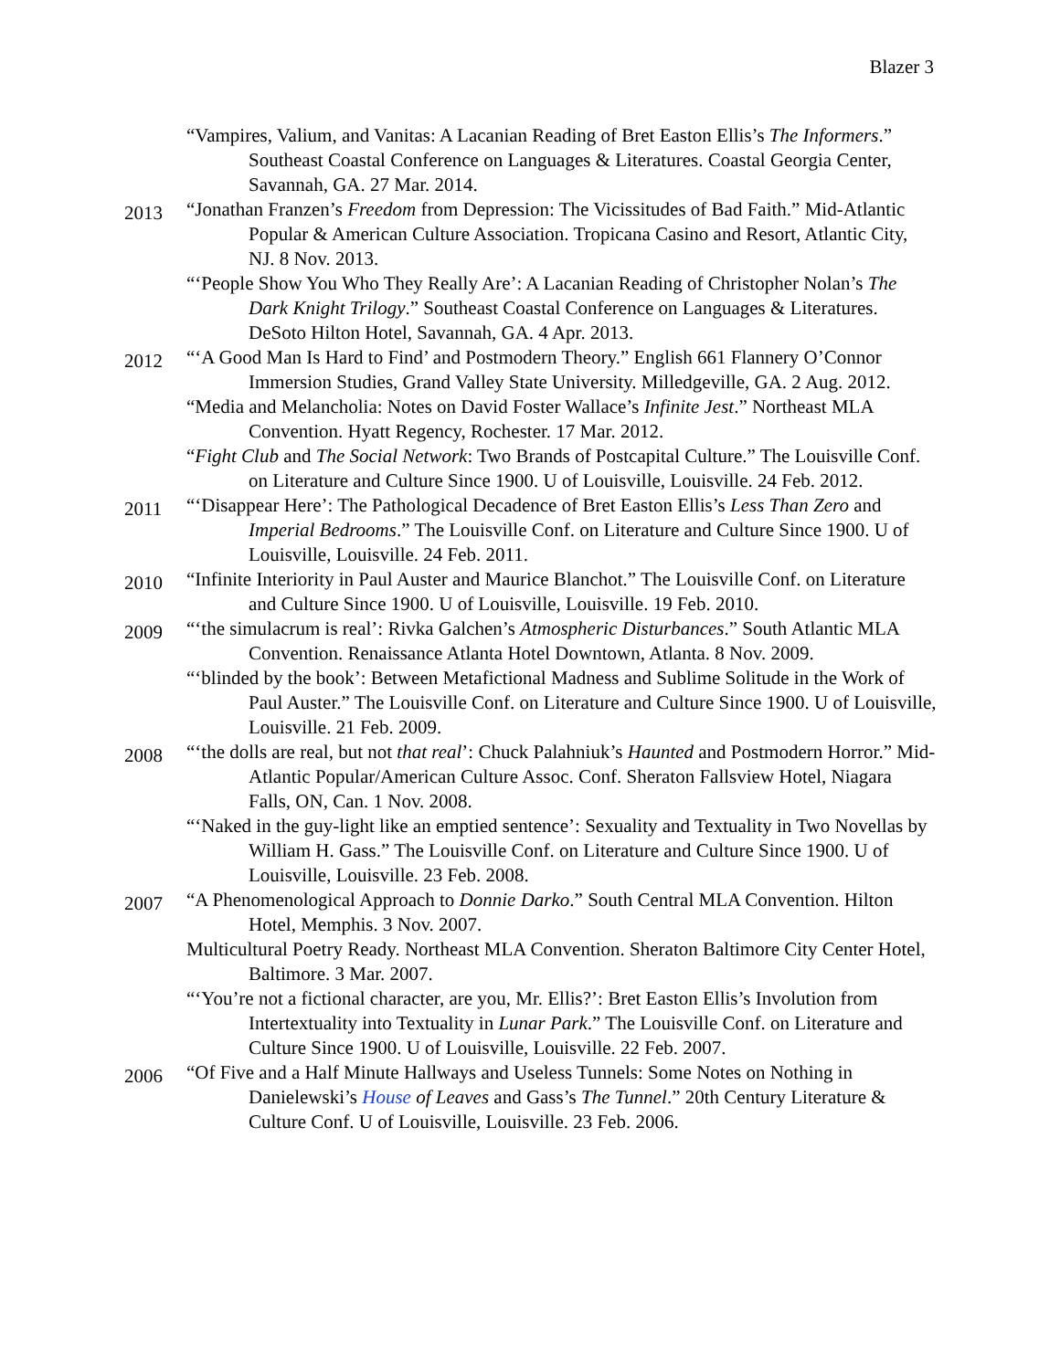Blazer 3
“Vampires, Valium, and Vanitas: A Lacanian Reading of Bret Easton Ellis’s The Informers.” Southeast Coastal Conference on Languages & Literatures. Coastal Georgia Center, Savannah, GA. 27 Mar. 2014.
2013
“Jonathan Franzen’s Freedom from Depression: The Vicissitudes of Bad Faith.” Mid-Atlantic Popular & American Culture Association. Tropicana Casino and Resort, Atlantic City, NJ. 8 Nov. 2013.
“‘People Show You Who They Really Are’: A Lacanian Reading of Christopher Nolan’s The Dark Knight Trilogy.” Southeast Coastal Conference on Languages & Literatures. DeSoto Hilton Hotel, Savannah, GA. 4 Apr. 2013.
2012
“‘A Good Man Is Hard to Find’ and Postmodern Theory.” English 661 Flannery O’Connor Immersion Studies, Grand Valley State University. Milledgeville, GA. 2 Aug. 2012.
“Media and Melancholia: Notes on David Foster Wallace’s Infinite Jest.” Northeast MLA Convention. Hyatt Regency, Rochester. 17 Mar. 2012.
“Fight Club and The Social Network: Two Brands of Postcapital Culture.” The Louisville Conf. on Literature and Culture Since 1900. U of Louisville, Louisville. 24 Feb. 2012.
2011
“‘Disappear Here’: The Pathological Decadence of Bret Easton Ellis’s Less Than Zero and Imperial Bedrooms.” The Louisville Conf. on Literature and Culture Since 1900. U of Louisville, Louisville. 24 Feb. 2011.
2010
“Infinite Interiority in Paul Auster and Maurice Blanchot.” The Louisville Conf. on Literature and Culture Since 1900. U of Louisville, Louisville. 19 Feb. 2010.
2009
“‘the simulacrum is real’: Rivka Galchen’s Atmospheric Disturbances.” South Atlantic MLA Convention. Renaissance Atlanta Hotel Downtown, Atlanta. 8 Nov. 2009.
“‘blinded by the book’: Between Metafictional Madness and Sublime Solitude in the Work of Paul Auster.” The Louisville Conf. on Literature and Culture Since 1900. U of Louisville, Louisville. 21 Feb. 2009.
2008
“‘the dolls are real, but not that real’: Chuck Palahniuk’s Haunted and Postmodern Horror.” Mid-Atlantic Popular/American Culture Assoc. Conf. Sheraton Fallsview Hotel, Niagara Falls, ON, Can. 1 Nov. 2008.
“‘Naked in the guy-light like an emptied sentence’: Sexuality and Textuality in Two Novellas by William H. Gass.” The Louisville Conf. on Literature and Culture Since 1900. U of Louisville, Louisville. 23 Feb. 2008.
2007
“A Phenomenological Approach to Donnie Darko.” South Central MLA Convention. Hilton Hotel, Memphis. 3 Nov. 2007.
Multicultural Poetry Ready. Northeast MLA Convention. Sheraton Baltimore City Center Hotel, Baltimore. 3 Mar. 2007.
“‘You’re not a fictional character, are you, Mr. Ellis?’: Bret Easton Ellis’s Involution from Intertextuality into Textuality in Lunar Park.” The Louisville Conf. on Literature and Culture Since 1900. U of Louisville, Louisville. 22 Feb. 2007.
2006
“Of Five and a Half Minute Hallways and Useless Tunnels: Some Notes on Nothing in Danielewski’s House of Leaves and Gass’s The Tunnel.” 20th Century Literature & Culture Conf. U of Louisville, Louisville. 23 Feb. 2006.